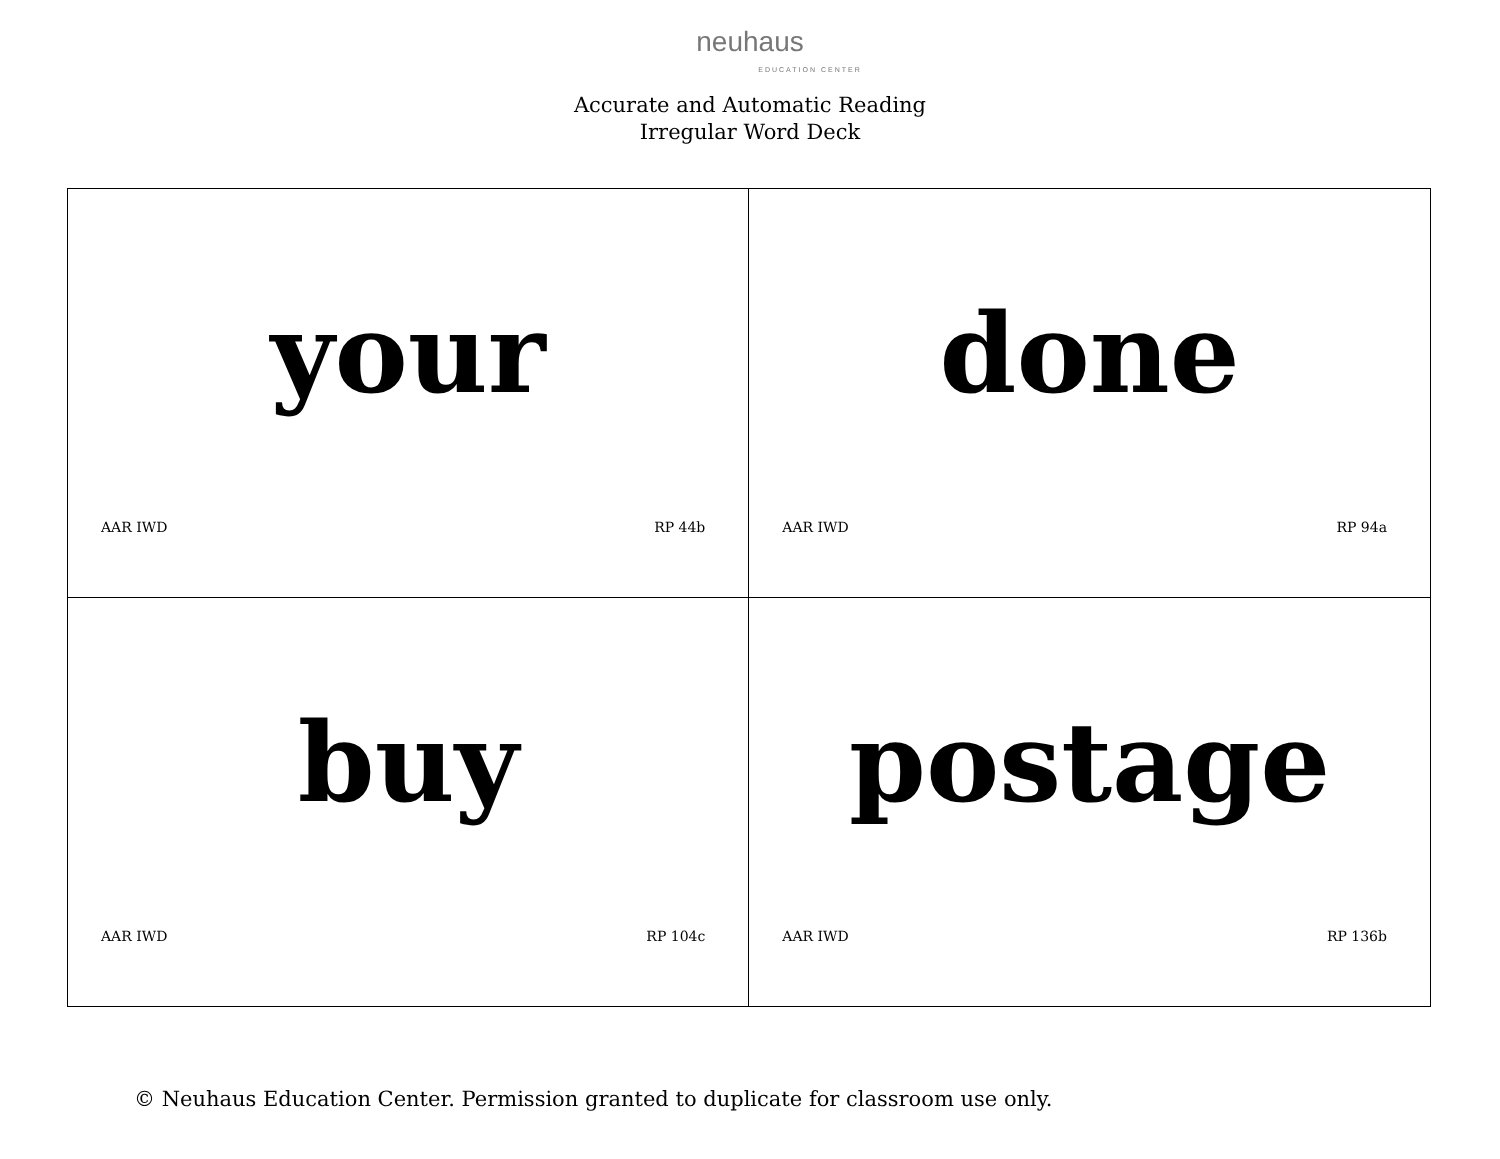neuhaus
EDUCATION CENTER
Accurate and Automatic Reading
Irregular Word Deck
| your AAR IWD RP 44b | done AAR IWD RP 94a |
| buy AAR IWD RP 104c | postage AAR IWD RP 136b |
© Neuhaus Education Center. Permission granted to duplicate for classroom use only.